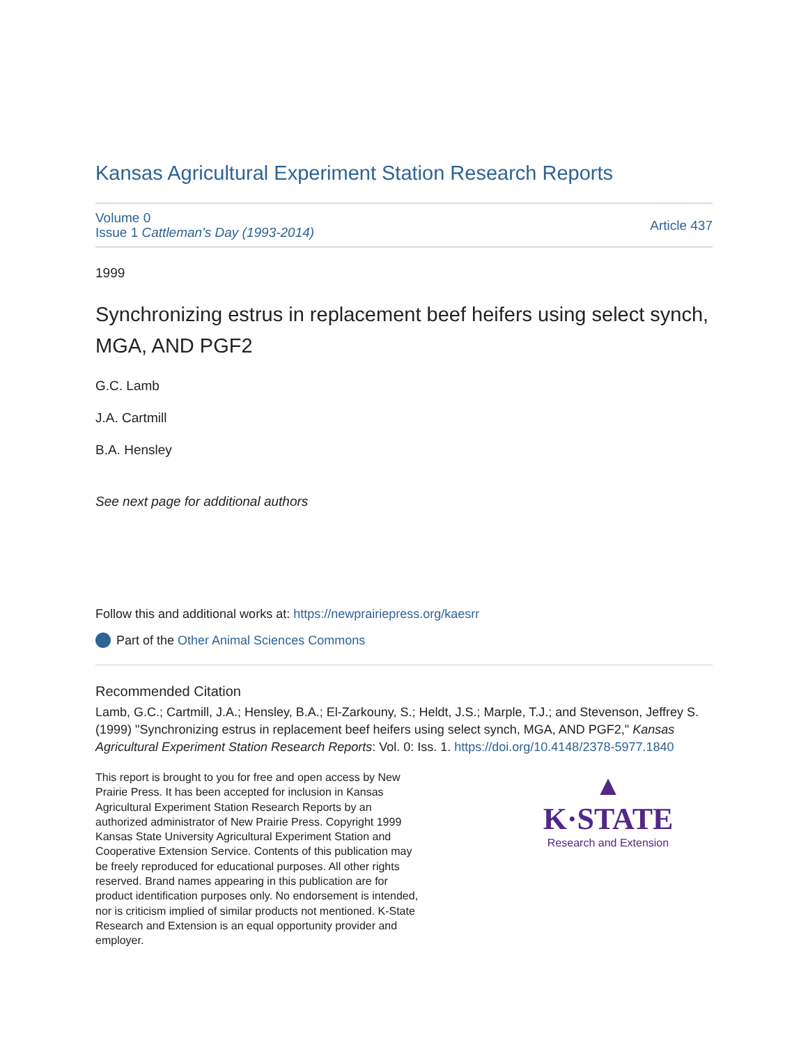Kansas Agricultural Experiment Station Research Reports
Volume 0
Issue 1 Cattleman's Day (1993-2014)
Article 437
1999
Synchronizing estrus in replacement beef heifers using select synch, MGA, AND PGF2
G.C. Lamb
J.A. Cartmill
B.A. Hensley
See next page for additional authors
Follow this and additional works at: https://newprairiepress.org/kaesrr
Part of the Other Animal Sciences Commons
Recommended Citation
Lamb, G.C.; Cartmill, J.A.; Hensley, B.A.; El-Zarkouny, S.; Heldt, J.S.; Marple, T.J.; and Stevenson, Jeffrey S. (1999) "Synchronizing estrus in replacement beef heifers using select synch, MGA, AND PGF2," Kansas Agricultural Experiment Station Research Reports: Vol. 0: Iss. 1. https://doi.org/10.4148/2378-5977.1840
This report is brought to you for free and open access by New Prairie Press. It has been accepted for inclusion in Kansas Agricultural Experiment Station Research Reports by an authorized administrator of New Prairie Press. Copyright 1999 Kansas State University Agricultural Experiment Station and Cooperative Extension Service. Contents of this publication may be freely reproduced for educational purposes. All other rights reserved. Brand names appearing in this publication are for product identification purposes only. No endorsement is intended, nor is criticism implied of similar products not mentioned. K-State Research and Extension is an equal opportunity provider and employer.
▲
K·STATE
Research and Extension